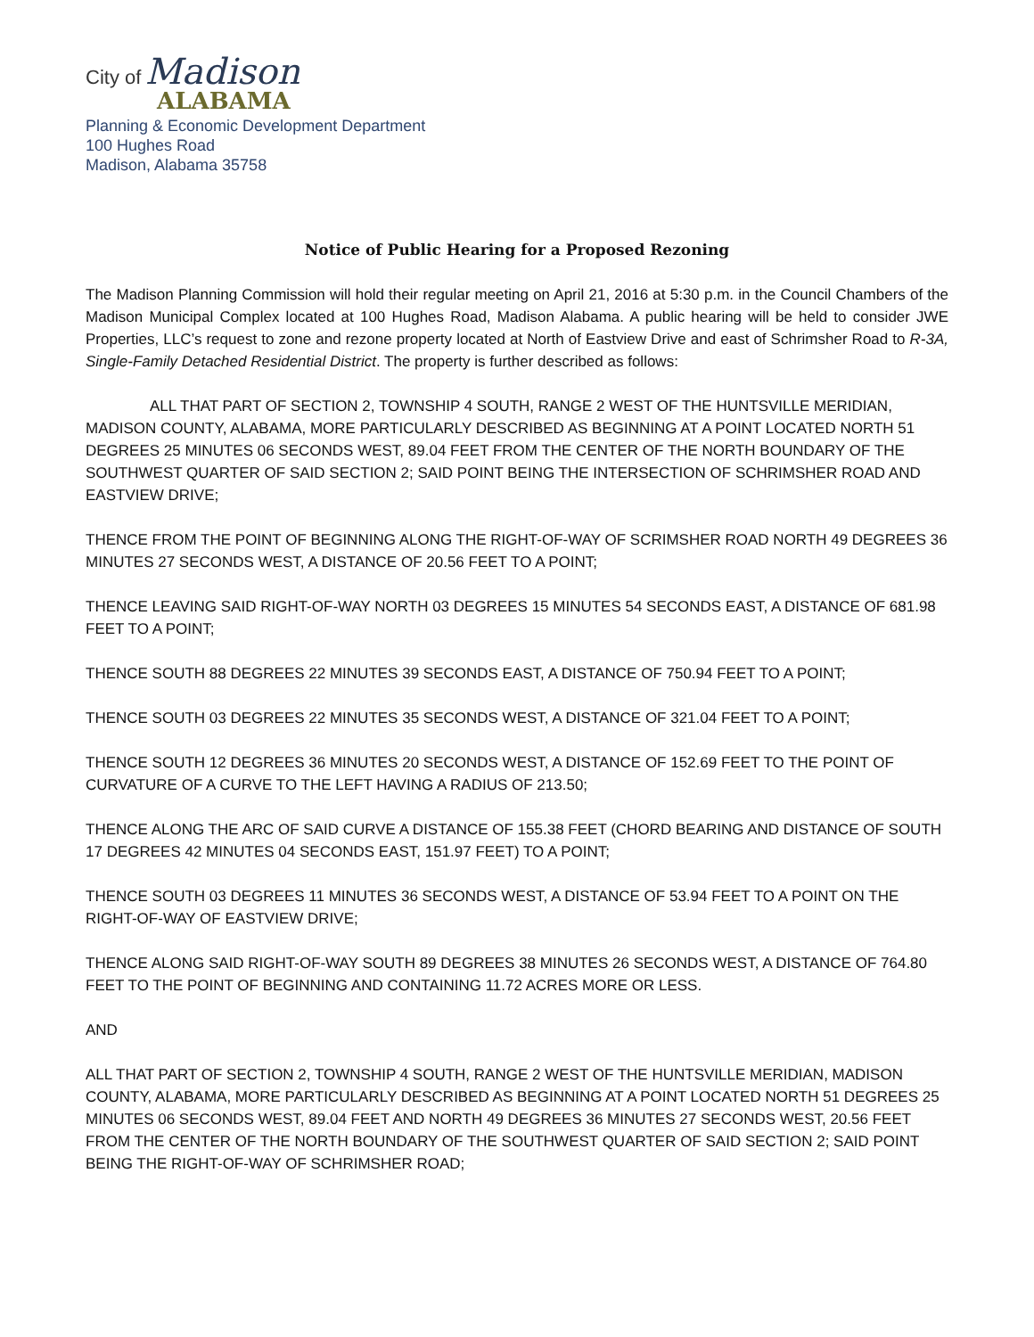City of Madison
ALABAMA
Planning & Economic Development Department
100 Hughes Road
Madison, Alabama 35758
Notice of Public Hearing for a Proposed Rezoning
The Madison Planning Commission will hold their regular meeting on April 21, 2016 at 5:30 p.m. in the Council Chambers of the Madison Municipal Complex located at 100 Hughes Road, Madison Alabama. A public hearing will be held to consider JWE Properties, LLC’s request to zone and rezone property located at North of Eastview Drive and east of Schrimsher Road to R-3A, Single-Family Detached Residential District. The property is further described as follows:
ALL THAT PART OF SECTION 2, TOWNSHIP 4 SOUTH, RANGE 2 WEST OF THE HUNTSVILLE MERIDIAN, MADISON COUNTY, ALABAMA, MORE PARTICULARLY DESCRIBED AS BEGINNING AT A POINT LOCATED NORTH 51 DEGREES 25 MINUTES 06 SECONDS WEST, 89.04 FEET FROM THE CENTER OF THE NORTH BOUNDARY OF THE SOUTHWEST QUARTER OF SAID SECTION 2; SAID POINT BEING THE INTERSECTION OF SCHRIMSHER ROAD AND EASTVIEW DRIVE;
THENCE FROM THE POINT OF BEGINNING ALONG THE RIGHT-OF-WAY OF SCRIMSHER ROAD NORTH 49 DEGREES 36 MINUTES 27 SECONDS WEST, A DISTANCE OF 20.56 FEET TO A POINT;
THENCE LEAVING SAID RIGHT-OF-WAY NORTH 03 DEGREES 15 MINUTES 54 SECONDS EAST, A DISTANCE OF 681.98 FEET TO A POINT;
THENCE SOUTH 88 DEGREES 22 MINUTES 39 SECONDS EAST, A DISTANCE OF 750.94 FEET TO A POINT;
THENCE SOUTH 03 DEGREES 22 MINUTES 35 SECONDS WEST, A DISTANCE OF 321.04 FEET TO A POINT;
THENCE SOUTH 12 DEGREES 36 MINUTES 20 SECONDS WEST, A DISTANCE OF 152.69 FEET TO THE POINT OF CURVATURE OF A CURVE TO THE LEFT HAVING A RADIUS OF 213.50;
THENCE ALONG THE ARC OF SAID CURVE A DISTANCE OF 155.38 FEET (CHORD BEARING AND DISTANCE OF SOUTH 17 DEGREES 42 MINUTES 04 SECONDS EAST, 151.97 FEET) TO A POINT;
THENCE SOUTH 03 DEGREES 11 MINUTES 36 SECONDS WEST, A DISTANCE OF 53.94 FEET TO A POINT ON THE RIGHT-OF-WAY OF EASTVIEW DRIVE;
THENCE ALONG SAID RIGHT-OF-WAY SOUTH 89 DEGREES 38 MINUTES 26 SECONDS WEST, A DISTANCE OF 764.80 FEET TO THE POINT OF BEGINNING AND CONTAINING 11.72 ACRES MORE OR LESS.
AND
ALL THAT PART OF SECTION 2, TOWNSHIP 4 SOUTH, RANGE 2 WEST OF THE HUNTSVILLE MERIDIAN, MADISON COUNTY, ALABAMA, MORE PARTICULARLY DESCRIBED AS BEGINNING AT A POINT LOCATED NORTH 51 DEGREES 25 MINUTES 06 SECONDS WEST, 89.04 FEET AND NORTH 49 DEGREES 36 MINUTES 27 SECONDS WEST, 20.56 FEET FROM THE CENTER OF THE NORTH BOUNDARY OF THE SOUTHWEST QUARTER OF SAID SECTION 2; SAID POINT BEING THE RIGHT-OF-WAY OF SCHRIMSHER ROAD;